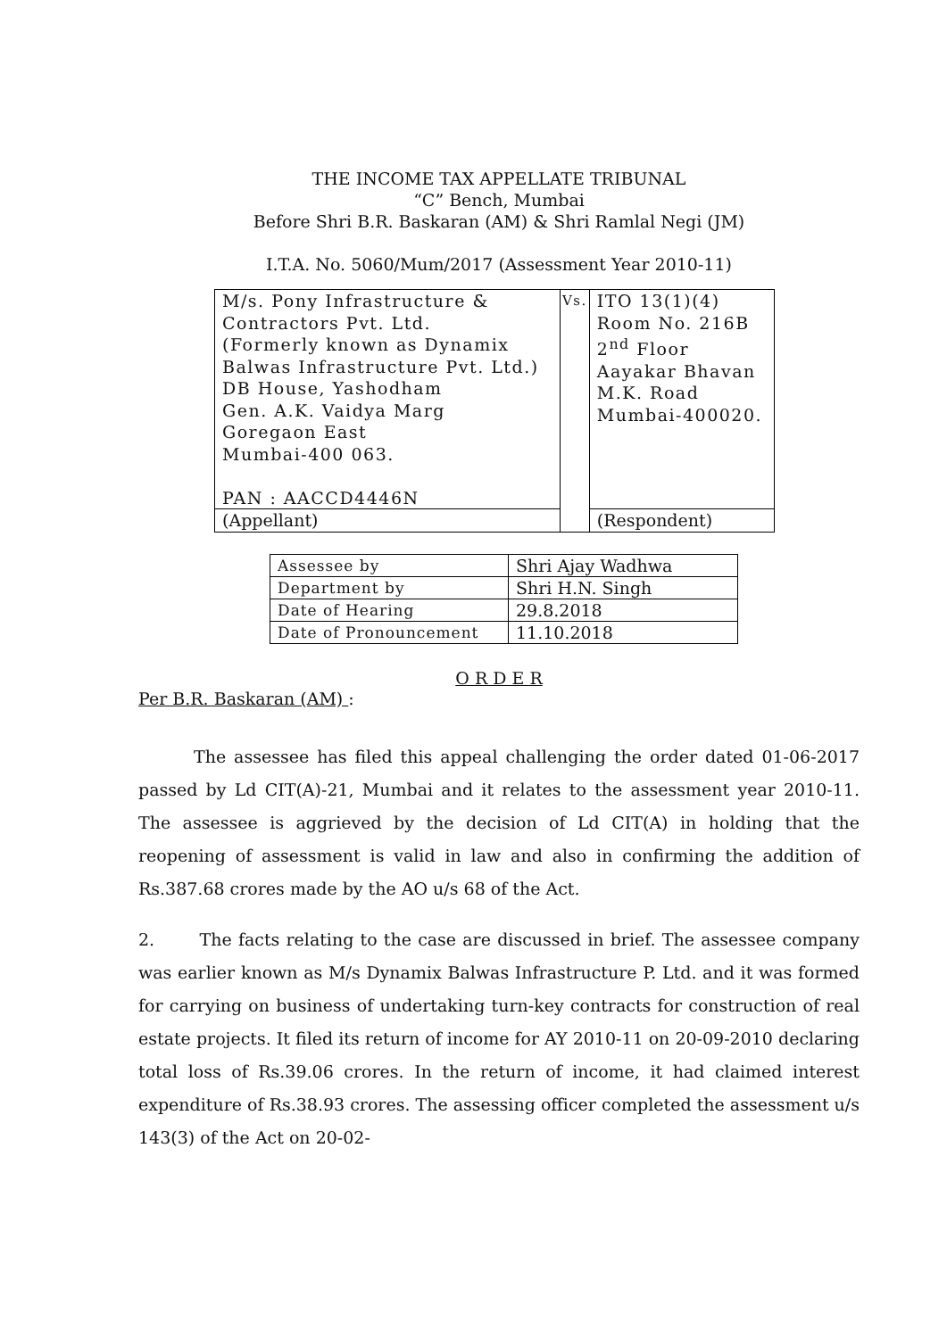THE INCOME TAX APPELLATE TRIBUNAL
“C” Bench, Mumbai
Before Shri B.R. Baskaran (AM) & Shri Ramlal Negi (JM)
I.T.A. No. 5060/Mum/2017 (Assessment Year 2010-11)
| M/s. Pony Infrastructure & Contractors Pvt. Ltd. (Formerly known as Dynamix Balwas Infrastructure Pvt. Ltd.) DB House, Yashodham Gen. A.K. Vaidya Marg Goregaon East Mumbai-400 063. PAN : AACCD4446N | Vs. | ITO 13(1)(4) Room No. 216B 2<sup>nd</sup> Floor Aayakar Bhavan M.K. Road Mumbai-400020. |
| (Appellant) | | (Respondent) |
| Assessee by | Shri Ajay Wadhwa |
| Department by | Shri H.N. Singh |
| Date of Hearing | 29.8.2018 |
| Date of Pronouncement | 11.10.2018 |
O R D E R
Per B.R. Baskaran (AM) :
The assessee has filed this appeal challenging the order dated 01-06-2017 passed by Ld CIT(A)-21, Mumbai and it relates to the assessment year 2010-11. The assessee is aggrieved by the decision of Ld CIT(A) in holding that the reopening of assessment is valid in law and also in confirming the addition of Rs.387.68 crores made by the AO u/s 68 of the Act.
2. The facts relating to the case are discussed in brief. The assessee company was earlier known as M/s Dynamix Balwas Infrastructure P. Ltd. and it was formed for carrying on business of undertaking turn-key contracts for construction of real estate projects. It filed its return of income for AY 2010-11 on 20-09-2010 declaring total loss of Rs.39.06 crores. In the return of income, it had claimed interest expenditure of Rs.38.93 crores. The assessing officer completed the assessment u/s 143(3) of the Act on 20-02-